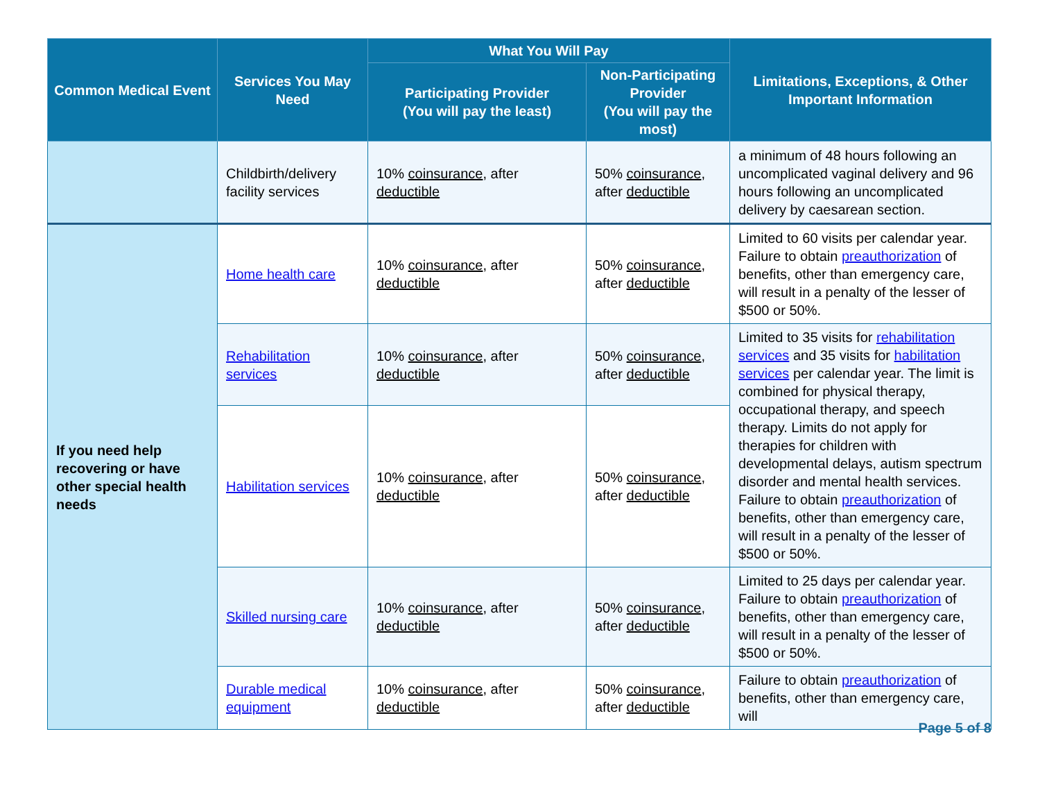| Common Medical Event | Services You May Need | What You Will Pay | | Limitations, Exceptions, & Other Important Information |
| --- | --- | --- | --- | --- |
| | | Participating Provider (You will pay the least) | Non-Participating Provider (You will pay the most) | |
| | Childbirth/delivery facility services | 10% coinsurance , after deductible | 50% coinsurance , after deductible | a minimum of 48 hours following an uncomplicated vaginal delivery and 96 hours following an uncomplicated delivery by caesarean section. |
| If you need help recovering or have other special health needs | Home health care | 10% coinsurance , after deductible | 50% coinsurance , after deductible | Limited to 60 visits per calendar year. Failure to obtain preauthorization of benefits, other than emergency care, will result in a penalty of the lesser of $500 or 50%. |
| | Rehabilitation services | 10% coinsurance , after deductible | 50% coinsurance , after deductible | Limited to 35 visits for rehabilitation services and 35 visits for habilitation services per calendar year. The limit is combined for physical therapy, occupational therapy, and speech therapy. Limits do not apply for therapies for children with developmental delays, autism spectrum disorder and mental health services. Failure to obtain preauthorization of benefits, other than emergency care, will result in a penalty of the lesser of $500 or 50%. |
| | Habilitation services | 10% coinsurance , after deductible | 50% coinsurance , after deductible | |
| | Skilled nursing care | 10% coinsurance , after deductible | 50% coinsurance , after deductible | Limited to 25 days per calendar year. Failure to obtain preauthorization of benefits, other than emergency care, will result in a penalty of the lesser of $500 or 50%. |
| | Durable medical equipment | 10% coinsurance , after deductible | 50% coinsurance , after deductible | Failure to obtain preauthorization of benefits, other than emergency care, will |
Page 5 of 8